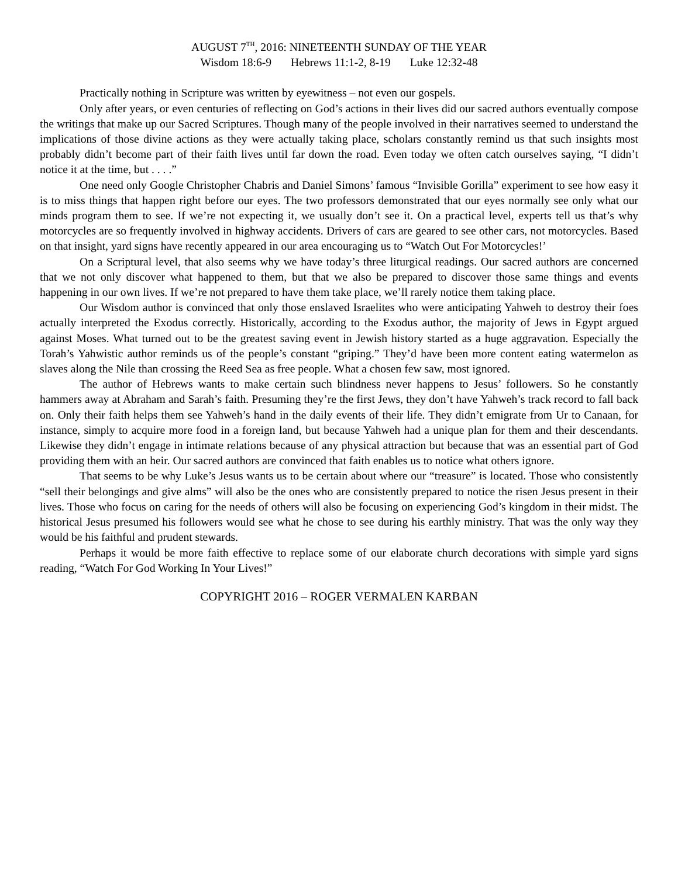AUGUST 7<sup>TH</sup>, 2016: NINETEENTH SUNDAY OF THE YEAR
Wisdom 18:6-9 Hebrews 11:1-2, 8-19 Luke 12:32-48
Practically nothing in Scripture was written by eyewitness – not even our gospels.
Only after years, or even centuries of reflecting on God’s actions in their lives did our sacred authors eventually compose the writings that make up our Sacred Scriptures. Though many of the people involved in their narratives seemed to understand the implications of those divine actions as they were actually taking place, scholars constantly remind us that such insights most probably didn’t become part of their faith lives until far down the road. Even today we often catch ourselves saying, “I didn’t notice it at the time, but . . . .”
One need only Google Christopher Chabris and Daniel Simons’ famous “Invisible Gorilla” experiment to see how easy it is to miss things that happen right before our eyes. The two professors demonstrated that our eyes normally see only what our minds program them to see. If we’re not expecting it, we usually don’t see it. On a practical level, experts tell us that’s why motorcycles are so frequently involved in highway accidents. Drivers of cars are geared to see other cars, not motorcycles. Based on that insight, yard signs have recently appeared in our area encouraging us to “Watch Out For Motorcycles!’
On a Scriptural level, that also seems why we have today’s three liturgical readings. Our sacred authors are concerned that we not only discover what happened to them, but that we also be prepared to discover those same things and events happening in our own lives. If we’re not prepared to have them take place, we’ll rarely notice them taking place.
Our Wisdom author is convinced that only those enslaved Israelites who were anticipating Yahweh to destroy their foes actually interpreted the Exodus correctly. Historically, according to the Exodus author, the majority of Jews in Egypt argued against Moses. What turned out to be the greatest saving event in Jewish history started as a huge aggravation. Especially the Torah’s Yahwistic author reminds us of the people’s constant “griping.” They’d have been more content eating watermelon as slaves along the Nile than crossing the Reed Sea as free people. What a chosen few saw, most ignored.
The author of Hebrews wants to make certain such blindness never happens to Jesus’ followers. So he constantly hammers away at Abraham and Sarah’s faith. Presuming they’re the first Jews, they don’t have Yahweh’s track record to fall back on. Only their faith helps them see Yahweh’s hand in the daily events of their life. They didn’t emigrate from Ur to Canaan, for instance, simply to acquire more food in a foreign land, but because Yahweh had a unique plan for them and their descendants. Likewise they didn’t engage in intimate relations because of any physical attraction but because that was an essential part of God providing them with an heir. Our sacred authors are convinced that faith enables us to notice what others ignore.
That seems to be why Luke’s Jesus wants us to be certain about where our “treasure” is located. Those who consistently “sell their belongings and give alms” will also be the ones who are consistently prepared to notice the risen Jesus present in their lives. Those who focus on caring for the needs of others will also be focusing on experiencing God’s kingdom in their midst. The historical Jesus presumed his followers would see what he chose to see during his earthly ministry. That was the only way they would be his faithful and prudent stewards.
Perhaps it would be more faith effective to replace some of our elaborate church decorations with simple yard signs reading, “Watch For God Working In Your Lives!”
COPYRIGHT 2016 – ROGER VERMALEN KARBAN